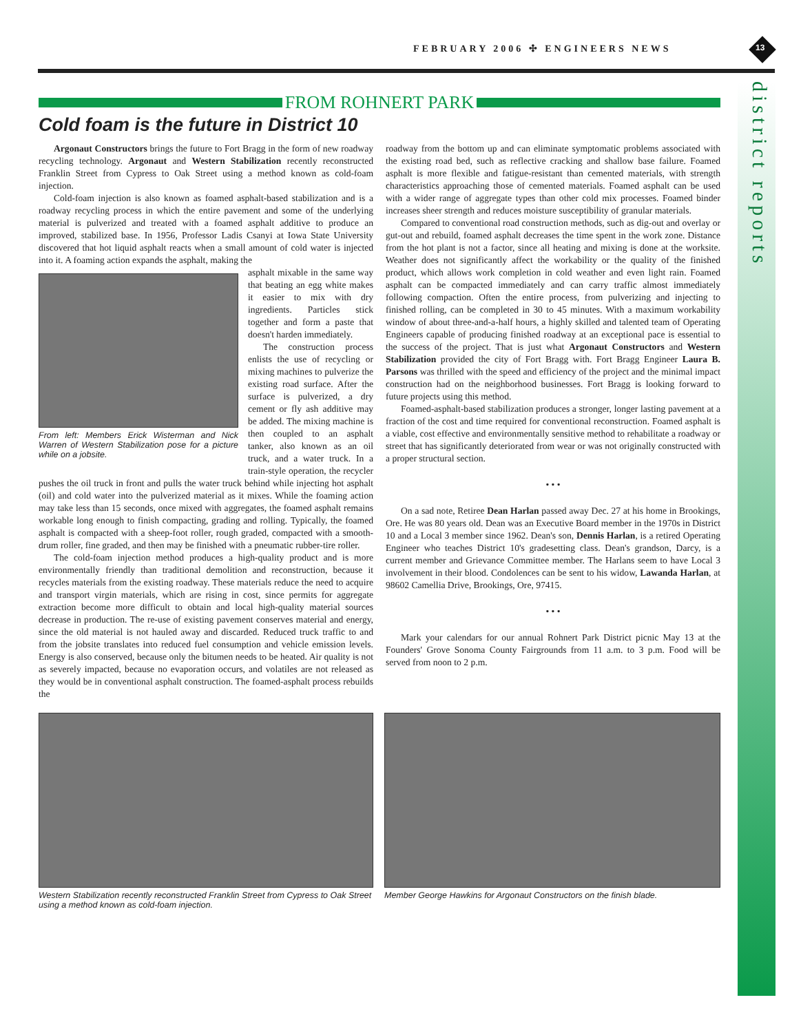FEBRUARY 2006 ✣ ENGINEERS NEWS 13
district reports
FROM ROHNERT PARK
Cold foam is the future in District 10
Argonaut Constructors brings the future to Fort Bragg in the form of new roadway recycling technology. Argonaut and Western Stabilization recently reconstructed Franklin Street from Cypress to Oak Street using a method known as cold-foam injection.
Cold-foam injection is also known as foamed asphalt-based stabilization and is a roadway recycling process in which the entire pavement and some of the underlying material is pulverized and treated with a foamed asphalt additive to produce an improved, stabilized base. In 1956, Professor Ladis Csanyi at Iowa State University discovered that hot liquid asphalt reacts when a small amount of cold water is injected into it. A foaming action expands the asphalt, making the
From left: Members Erick Wisterman and Nick Warren of Western Stabilization pose for a picture while on a jobsite.
asphalt mixable in the same way that beating an egg white makes it easier to mix with dry ingredients. Particles stick together and form a paste that doesn't harden immediately.
The construction process enlists the use of recycling or mixing machines to pulverize the existing road surface. After the surface is pulverized, a dry cement or fly ash additive may be added. The mixing machine is then coupled to an asphalt tanker, also known as an oil truck, and a water truck. In a train-style operation, the recycler pushes the oil truck in front and pulls the water truck behind while injecting hot asphalt (oil) and cold water into the pulverized material as it mixes. While the foaming action may take less than 15 seconds, once mixed with aggregates, the foamed asphalt remains workable long enough to finish compacting, grading and rolling. Typically, the foamed asphalt is compacted with a sheep-foot roller, rough graded, compacted with a smooth-drum roller, fine graded, and then may be finished with a pneumatic rubber-tire roller.
The cold-foam injection method produces a high-quality product and is more environmentally friendly than traditional demolition and reconstruction, because it recycles materials from the existing roadway. These materials reduce the need to acquire and transport virgin materials, which are rising in cost, since permits for aggregate extraction become more difficult to obtain and local high-quality material sources decrease in production. The re-use of existing pavement conserves material and energy, since the old material is not hauled away and discarded. Reduced truck traffic to and from the jobsite translates into reduced fuel consumption and vehicle emission levels. Energy is also conserved, because only the bitumen needs to be heated. Air quality is not as severely impacted, because no evaporation occurs, and volatiles are not released as they would be in conventional asphalt construction. The foamed-asphalt process rebuilds the
roadway from the bottom up and can eliminate symptomatic problems associated with the existing road bed, such as reflective cracking and shallow base failure. Foamed asphalt is more flexible and fatigue-resistant than cemented materials, with strength characteristics approaching those of cemented materials. Foamed asphalt can be used with a wider range of aggregate types than other cold mix processes. Foamed binder increases sheer strength and reduces moisture susceptibility of granular materials.
Compared to conventional road construction methods, such as dig-out and overlay or gut-out and rebuild, foamed asphalt decreases the time spent in the work zone. Distance from the hot plant is not a factor, since all heating and mixing is done at the worksite. Weather does not significantly affect the workability or the quality of the finished product, which allows work completion in cold weather and even light rain. Foamed asphalt can be compacted immediately and can carry traffic almost immediately following compaction. Often the entire process, from pulverizing and injecting to finished rolling, can be completed in 30 to 45 minutes. With a maximum workability window of about three-and-a-half hours, a highly skilled and talented team of Operating Engineers capable of producing finished roadway at an exceptional pace is essential to the success of the project. That is just what Argonaut Constructors and Western Stabilization provided the city of Fort Bragg with. Fort Bragg Engineer Laura B. Parsons was thrilled with the speed and efficiency of the project and the minimal impact construction had on the neighborhood businesses. Fort Bragg is looking forward to future projects using this method.
Foamed-asphalt-based stabilization produces a stronger, longer lasting pavement at a fraction of the cost and time required for conventional reconstruction. Foamed asphalt is a viable, cost effective and environmentally sensitive method to rehabilitate a roadway or street that has significantly deteriorated from wear or was not originally constructed with a proper structural section.
• • •
On a sad note, Retiree Dean Harlan passed away Dec. 27 at his home in Brookings, Ore. He was 80 years old. Dean was an Executive Board member in the 1970s in District 10 and a Local 3 member since 1962. Dean's son, Dennis Harlan, is a retired Operating Engineer who teaches District 10's gradesetting class. Dean's grandson, Darcy, is a current member and Grievance Committee member. The Harlans seem to have Local 3 involvement in their blood. Condolences can be sent to his widow, Lawanda Harlan, at 98602 Camellia Drive, Brookings, Ore, 97415.
• • •
Mark your calendars for our annual Rohnert Park District picnic May 13 at the Founders' Grove Sonoma County Fairgrounds from 11 a.m. to 3 p.m. Food will be served from noon to 2 p.m.
Western Stabilization recently reconstructed Franklin Street from Cypress to Oak Street using a method known as cold-foam injection.
Member George Hawkins for Argonaut Constructors on the finish blade.